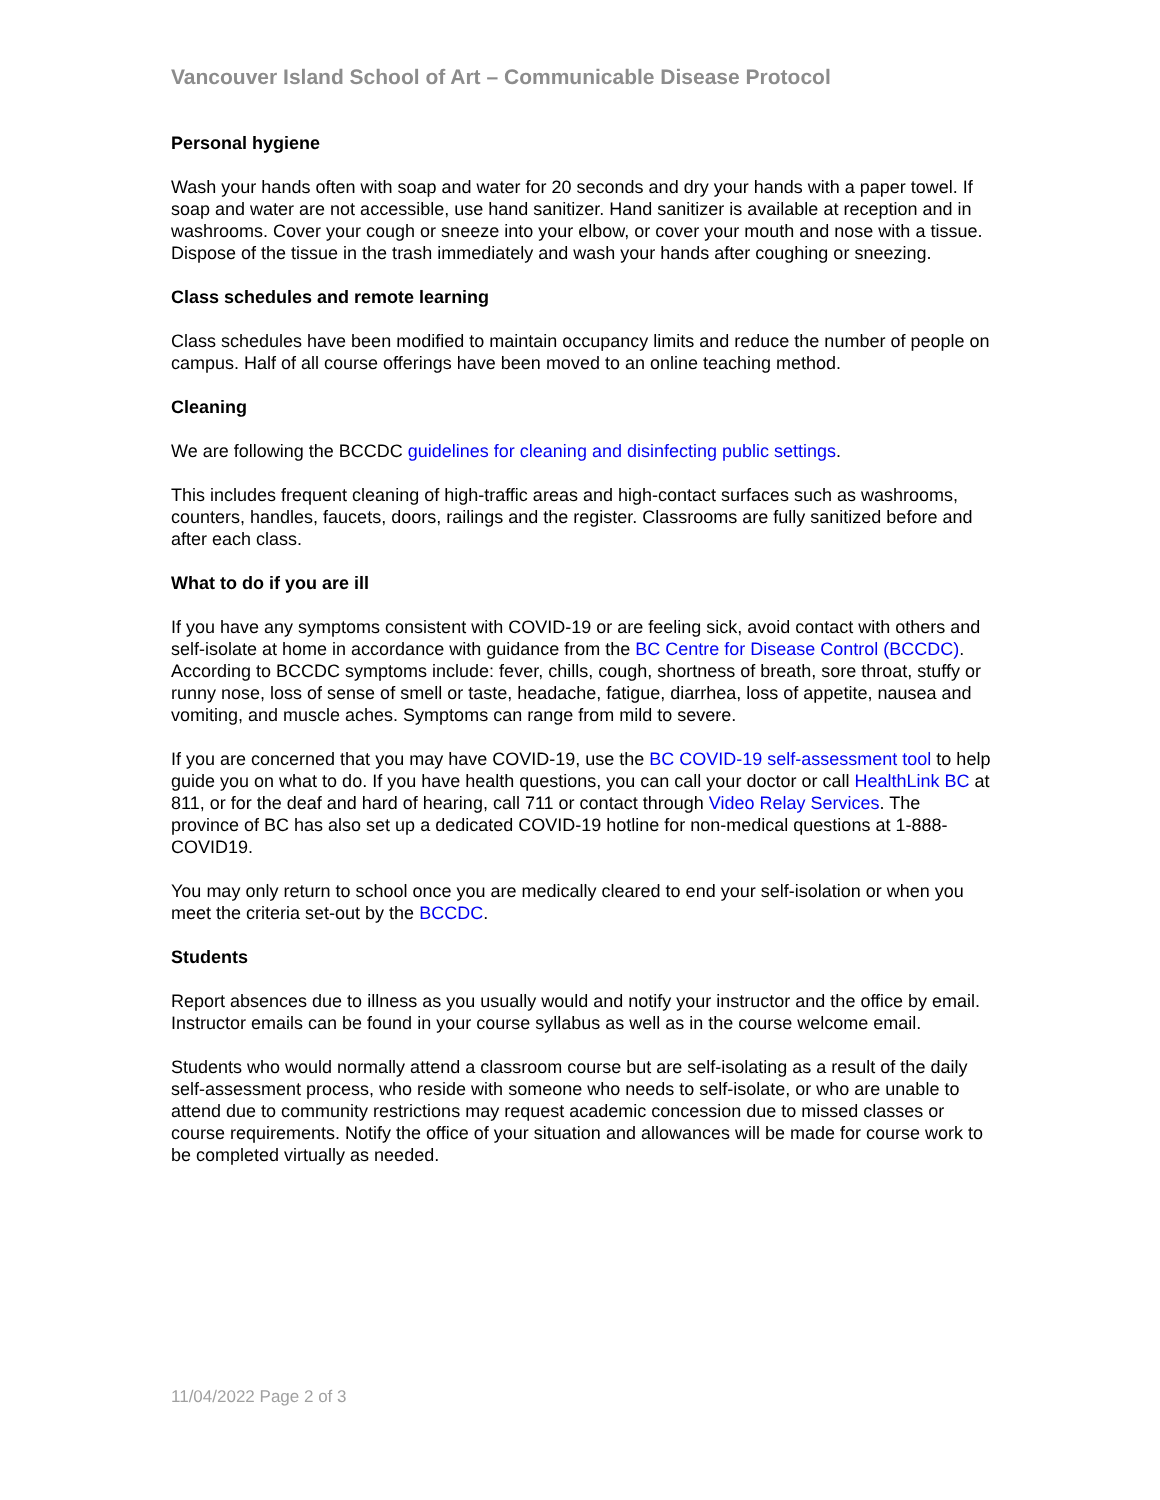Vancouver Island School of Art – Communicable Disease Protocol
Personal hygiene
Wash your hands often with soap and water for 20 seconds and dry your hands with a paper towel. If soap and water are not accessible, use hand sanitizer. Hand sanitizer is available at reception and in washrooms. Cover your cough or sneeze into your elbow, or cover your mouth and nose with a tissue. Dispose of the tissue in the trash immediately and wash your hands after coughing or sneezing.
Class schedules and remote learning
Class schedules have been modified to maintain occupancy limits and reduce the number of people on campus. Half of all course offerings have been moved to an online teaching method.
Cleaning
We are following the BCCDC guidelines for cleaning and disinfecting public settings.
This includes frequent cleaning of high-traffic areas and high-contact surfaces such as washrooms, counters, handles, faucets, doors, railings and the register. Classrooms are fully sanitized before and after each class.
What to do if you are ill
If you have any symptoms consistent with COVID-19 or are feeling sick, avoid contact with others and self-isolate at home in accordance with guidance from the BC Centre for Disease Control (BCCDC). According to BCCDC symptoms include: fever, chills, cough, shortness of breath, sore throat, stuffy or runny nose, loss of sense of smell or taste, headache, fatigue, diarrhea, loss of appetite, nausea and vomiting, and muscle aches. Symptoms can range from mild to severe.
If you are concerned that you may have COVID-19, use the BC COVID-19 self-assessment tool to help guide you on what to do. If you have health questions, you can call your doctor or call HealthLink BC at 811, or for the deaf and hard of hearing, call 711 or contact through Video Relay Services. The province of BC has also set up a dedicated COVID-19 hotline for non-medical questions at 1-888-COVID19.
You may only return to school once you are medically cleared to end your self-isolation or when you meet the criteria set-out by the BCCDC.
Students
Report absences due to illness as you usually would and notify your instructor and the office by email. Instructor emails can be found in your course syllabus as well as in the course welcome email.
Students who would normally attend a classroom course but are self-isolating as a result of the daily self-assessment process, who reside with someone who needs to self-isolate, or who are unable to attend due to community restrictions may request academic concession due to missed classes or course requirements. Notify the office of your situation and allowances will be made for course work to be completed virtually as needed.
11/04/2022 Page 2 of 3